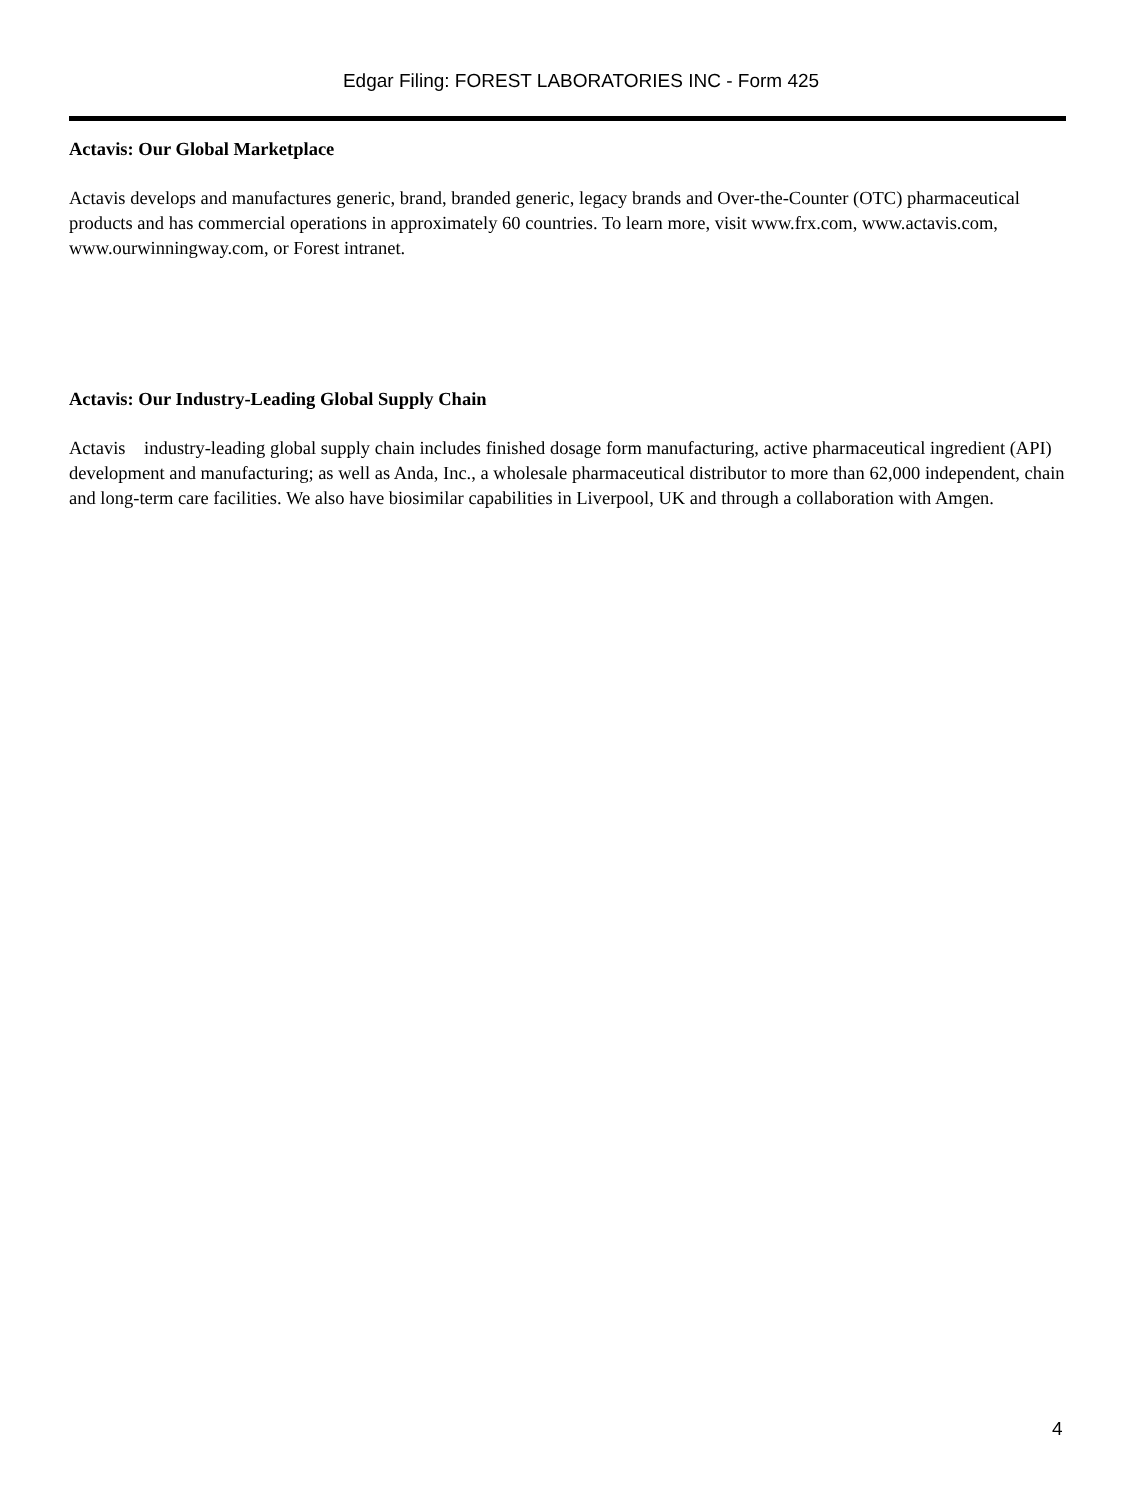Edgar Filing: FOREST LABORATORIES INC - Form 425
Actavis: Our Global Marketplace
Actavis develops and manufactures generic, brand, branded generic, legacy brands and Over-the-Counter (OTC) pharmaceutical products and has commercial operations in approximately 60 countries. To learn more, visit www.frx.com, www.actavis.com, www.ourwinningway.com, or Forest intranet.
Actavis: Our Industry-Leading Global Supply Chain
Actavis industry-leading global supply chain includes finished dosage form manufacturing, active pharmaceutical ingredient (API) development and manufacturing; as well as Anda, Inc., a wholesale pharmaceutical distributor to more than 62,000 independent, chain and long-term care facilities. We also have biosimilar capabilities in Liverpool, UK and through a collaboration with Amgen.
4